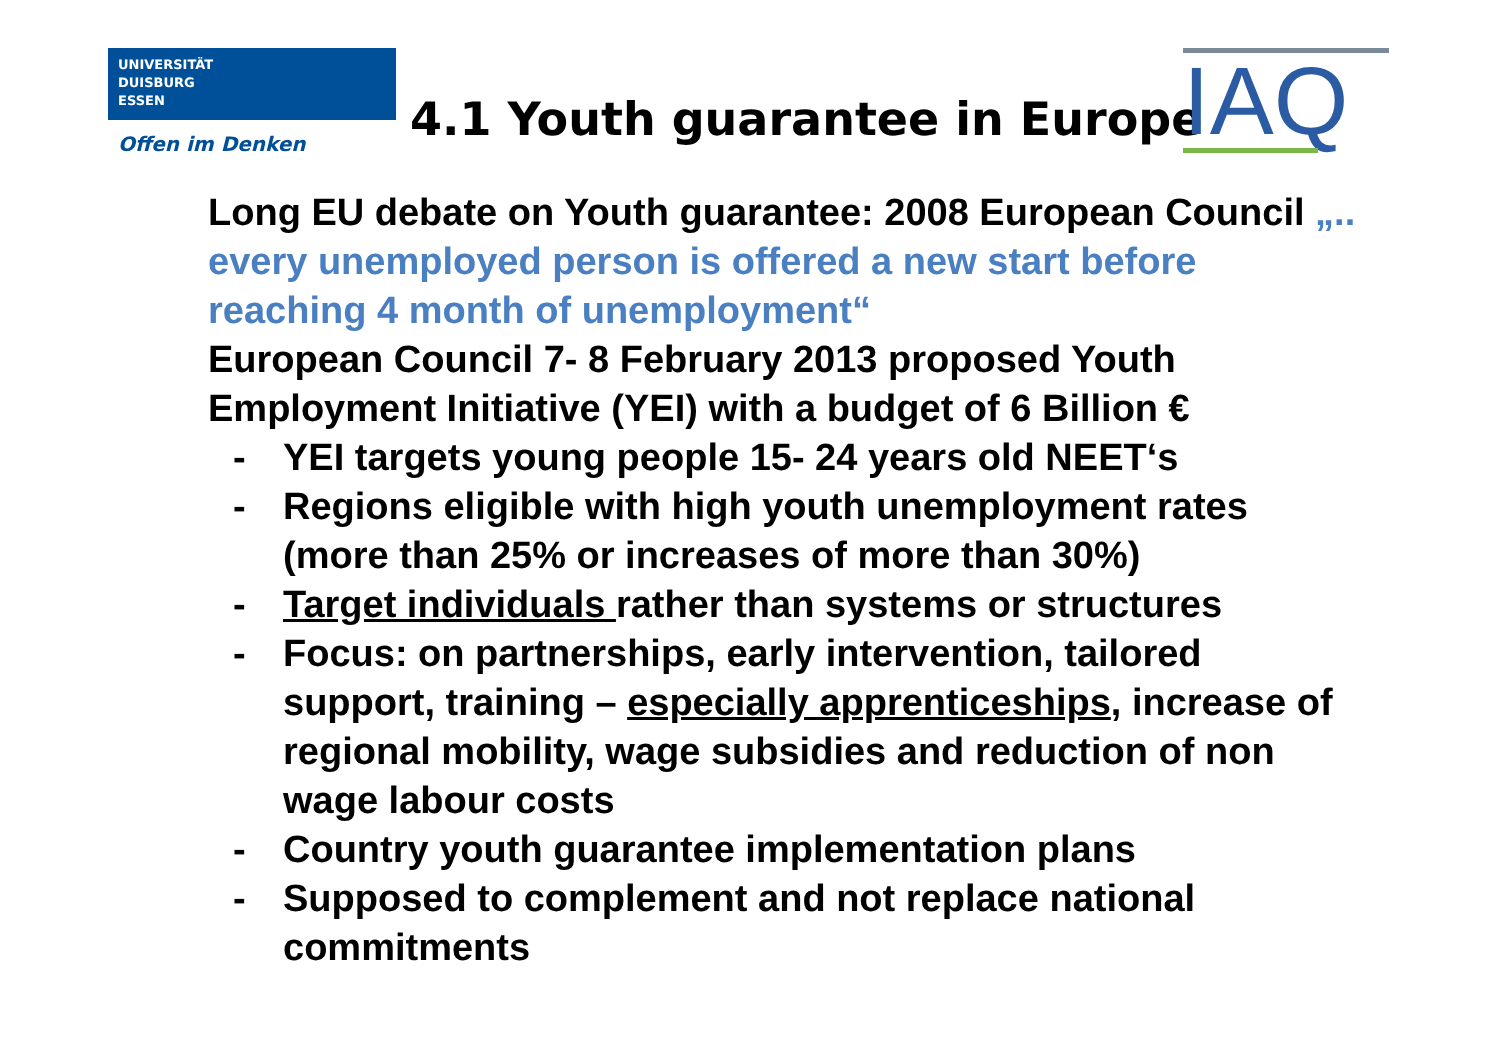UNIVERSITÄT
DUISBURG
ESSEN
Offen im Denken 4.1 Youth guarantee in Europe IAQ
Long EU debate on Youth guarantee: 2008 European Council „.. every unemployed person is offered a new start before reaching 4 month of unemployment“
European Council 7- 8 February 2013 proposed Youth Employment Initiative (YEI) with a budget of 6 Billion €
- YEI targets young people 15- 24 years old NEET‘s
- Regions eligible with high youth unemployment rates (more than 25% or increases of more than 30%)
- Target individuals rather than systems or structures
- Focus: on partnerships, early intervention, tailored support, training – especially apprenticeships, increase of regional mobility, wage subsidies and reduction of non wage labour costs
- Country youth guarantee implementation plans
- Supposed to complement and not replace national commitments